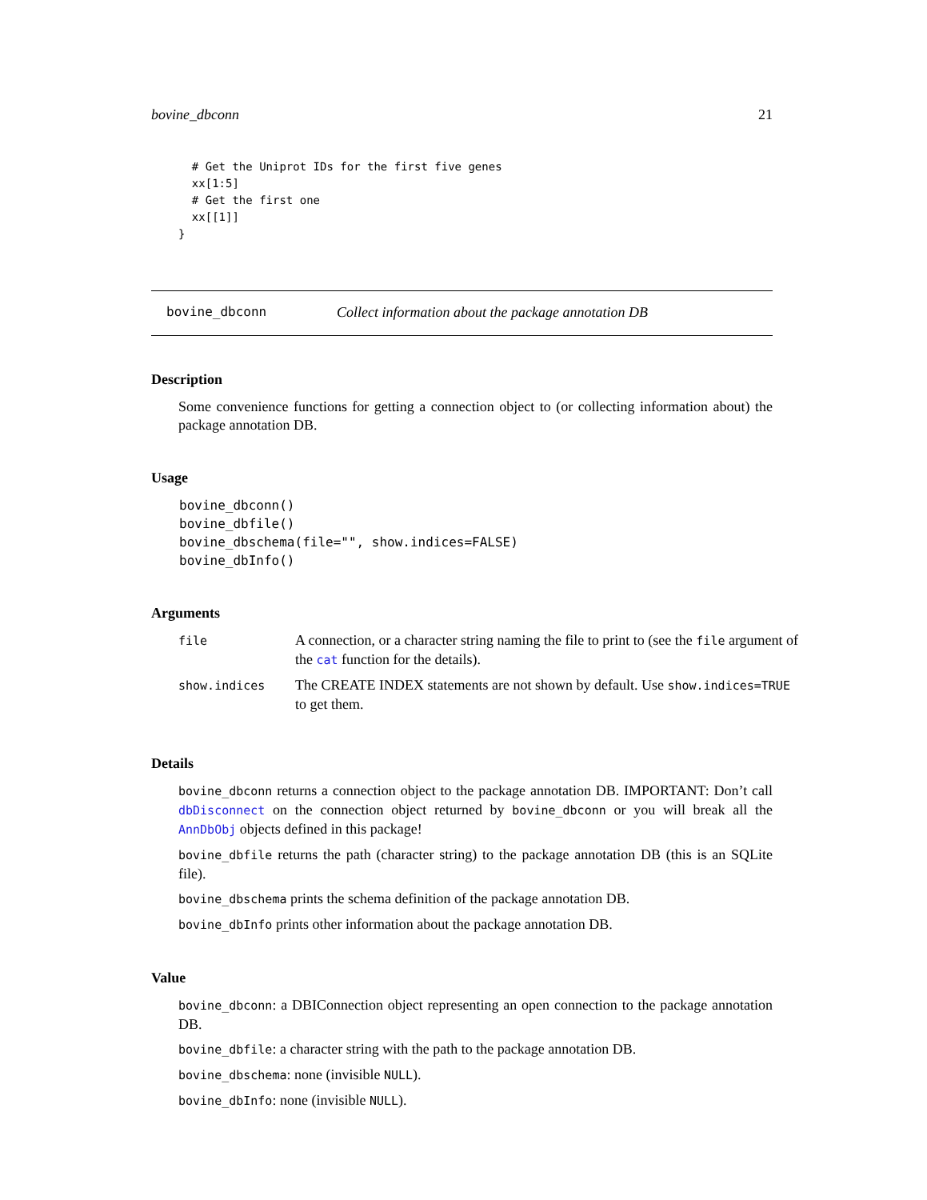bovine_dbconn 21
  # Get the Uniprot IDs for the first five genes
  xx[1:5]
  # Get the first one
  xx[[1]]
}
bovine_dbconn Collect information about the package annotation DB
Description
Some convenience functions for getting a connection object to (or collecting information about) the package annotation DB.
Usage
bovine_dbconn()
bovine_dbfile()
bovine_dbschema(file="", show.indices=FALSE)
bovine_dbInfo()
Arguments
| file | A connection, or a character string naming the file to print to (see the file argument of the cat function for the details). |
| show.indices | The CREATE INDEX statements are not shown by default. Use show.indices=TRUE to get them. |
Details
bovine_dbconn returns a connection object to the package annotation DB. IMPORTANT: Don’t call dbDisconnect on the connection object returned by bovine_dbconn or you will break all the AnnDbObj objects defined in this package!
bovine_dbfile returns the path (character string) to the package annotation DB (this is an SQLite file).
bovine_dbschema prints the schema definition of the package annotation DB.
bovine_dbInfo prints other information about the package annotation DB.
Value
bovine_dbconn: a DBIConnection object representing an open connection to the package annotation DB.
bovine_dbfile: a character string with the path to the package annotation DB.
bovine_dbschema: none (invisible NULL).
bovine_dbInfo: none (invisible NULL).